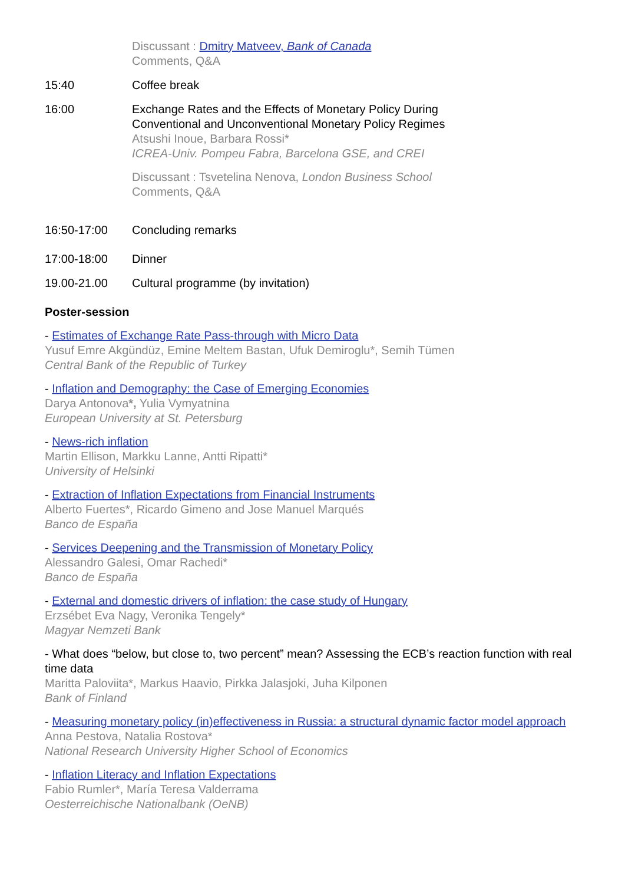Discussant : Dmitry Matveev, Bank of Canada
Comments, Q&A
15:40 Coffee break
16:00 Exchange Rates and the Effects of Monetary Policy During
Conventional and Unconventional Monetary Policy Regimes
Atsushi Inoue, Barbara Rossi*
ICREA-Univ. Pompeu Fabra, Barcelona GSE, and CREI
Discussant : Tsvetelina Nenova, London Business School
Comments, Q&A
16:50-17:00 Concluding remarks
17:00-18:00 Dinner
19.00-21.00 Cultural programme (by invitation)
Poster-session
- Estimates of Exchange Rate Pass-through with Micro Data
Yusuf Emre Akgündüz, Emine Meltem Bastan, Ufuk Demiroglu*, Semih Tümen
Central Bank of the Republic of Turkey
- Inflation and Demography: the Case of Emerging Economies
Darya Antonova*, Yulia Vymyatnina
European University at St. Petersburg
- News-rich inflation
Martin Ellison, Markku Lanne, Antti Ripatti*
University of Helsinki
- Extraction of Inflation Expectations from Financial Instruments
Alberto Fuertes*, Ricardo Gimeno and Jose Manuel Marqués
Banco de España
- Services Deepening and the Transmission of Monetary Policy
Alessandro Galesi, Omar Rachedi*
Banco de España
- External and domestic drivers of inflation: the case study of Hungary
Erzsébet Eva Nagy, Veronika Tengely*
Magyar Nemzeti Bank
- What does “below, but close to, two percent” mean? Assessing the ECB’s reaction function with real time data
Maritta Paloviita*, Markus Haavio, Pirkka Jalasjoki, Juha Kilponen
Bank of Finland
- Measuring monetary policy (in)effectiveness in Russia: a structural dynamic factor model approach
Anna Pestova, Natalia Rostova*
National Research University Higher School of Economics
- Inflation Literacy and Inflation Expectations
Fabio Rumler*, María Teresa Valderrama
Oesterreichische Nationalbank (OeNB)